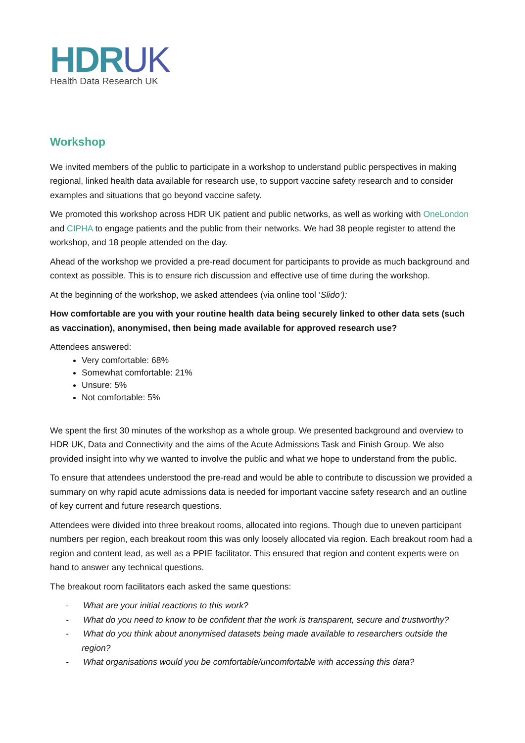HDRUK
Health Data Research UK
Workshop
We invited members of the public to participate in a workshop to understand public perspectives in making regional, linked health data available for research use, to support vaccine safety research and to consider examples and situations that go beyond vaccine safety.
We promoted this workshop across HDR UK patient and public networks, as well as working with OneLondon and CIPHA to engage patients and the public from their networks. We had 38 people register to attend the workshop, and 18 people attended on the day.
Ahead of the workshop we provided a pre-read document for participants to provide as much background and context as possible. This is to ensure rich discussion and effective use of time during the workshop.
At the beginning of the workshop, we asked attendees (via online tool ‘Slido’):
How comfortable are you with your routine health data being securely linked to other data sets (such as vaccination), anonymised, then being made available for approved research use?
Attendees answered:
Very comfortable: 68%
Somewhat comfortable: 21%
Unsure: 5%
Not comfortable: 5%
We spent the first 30 minutes of the workshop as a whole group. We presented background and overview to HDR UK, Data and Connectivity and the aims of the Acute Admissions Task and Finish Group. We also provided insight into why we wanted to involve the public and what we hope to understand from the public.
To ensure that attendees understood the pre-read and would be able to contribute to discussion we provided a summary on why rapid acute admissions data is needed for important vaccine safety research and an outline of key current and future research questions.
Attendees were divided into three breakout rooms, allocated into regions. Though due to uneven participant numbers per region, each breakout room this was only loosely allocated via region. Each breakout room had a region and content lead, as well as a PPIE facilitator. This ensured that region and content experts were on hand to answer any technical questions.
The breakout room facilitators each asked the same questions:
- What are your initial reactions to this work?
- What do you need to know to be confident that the work is transparent, secure and trustworthy?
- What do you think about anonymised datasets being made available to researchers outside the region?
- What organisations would you be comfortable/uncomfortable with accessing this data?